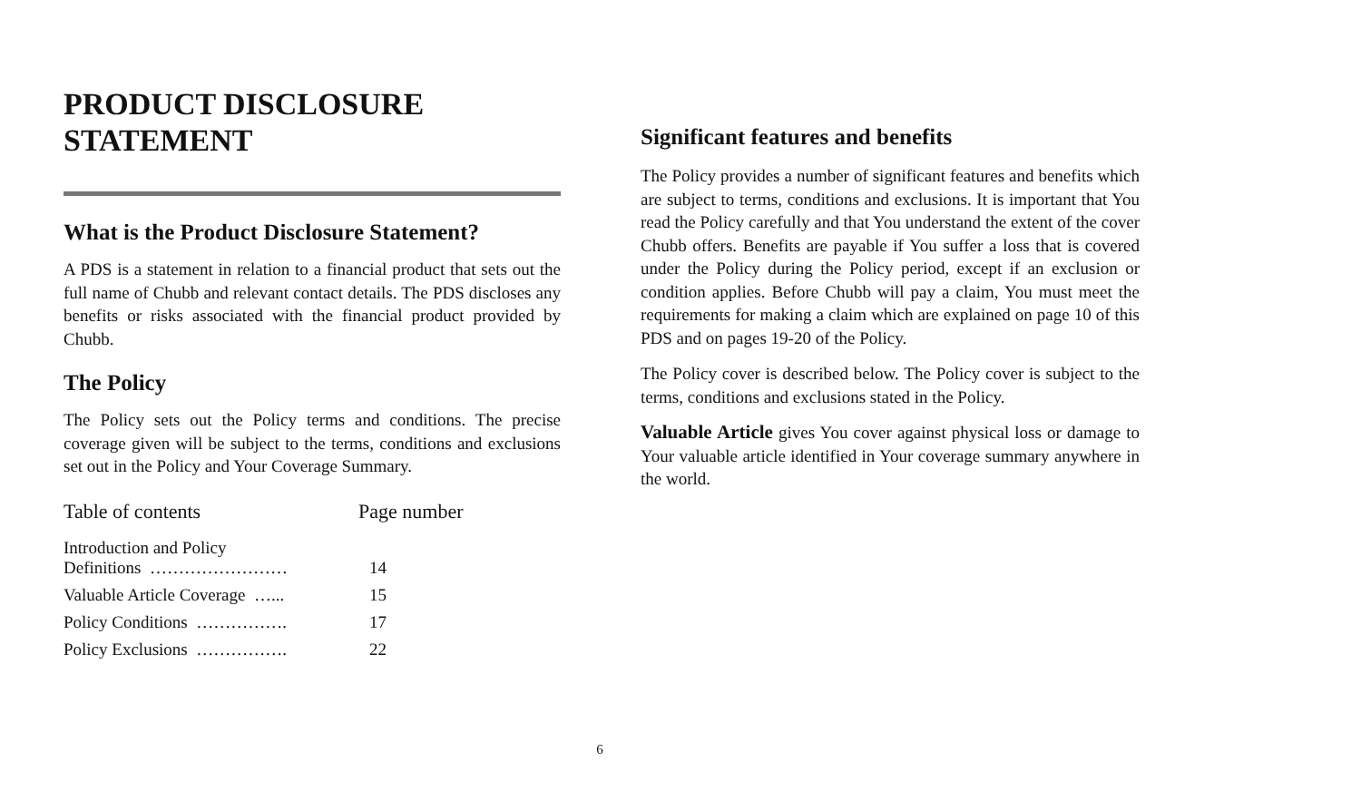PRODUCT DISCLOSURE
STATEMENT
What is the Product Disclosure Statement?
A PDS is a statement in relation to a financial product that sets out the full name of Chubb and relevant contact details. The PDS discloses any benefits or risks associated with the financial product provided by Chubb.
The Policy
The Policy sets out the Policy terms and conditions. The precise coverage given will be subject to the terms, conditions and exclusions set out in the Policy and Your Coverage Summary.
| Table of contents | Page number |
| --- | --- |
| Introduction and Policy Definitions …………………… | 14 |
| Valuable Article Coverage …... | 15 |
| Policy Conditions ……………. | 17 |
| Policy Exclusions ……………. | 22 |
Significant features and benefits
The Policy provides a number of significant features and benefits which are subject to terms, conditions and exclusions. It is important that You read the Policy carefully and that You understand the extent of the cover Chubb offers. Benefits are payable if You suffer a loss that is covered under the Policy during the Policy period, except if an exclusion or condition applies. Before Chubb will pay a claim, You must meet the requirements for making a claim which are explained on page 10 of this PDS and on pages 19-20 of the Policy.
The Policy cover is described below. The Policy cover is subject to the terms, conditions and exclusions stated in the Policy.
Valuable Article gives You cover against physical loss or damage to Your valuable article identified in Your coverage summary anywhere in the world.
6